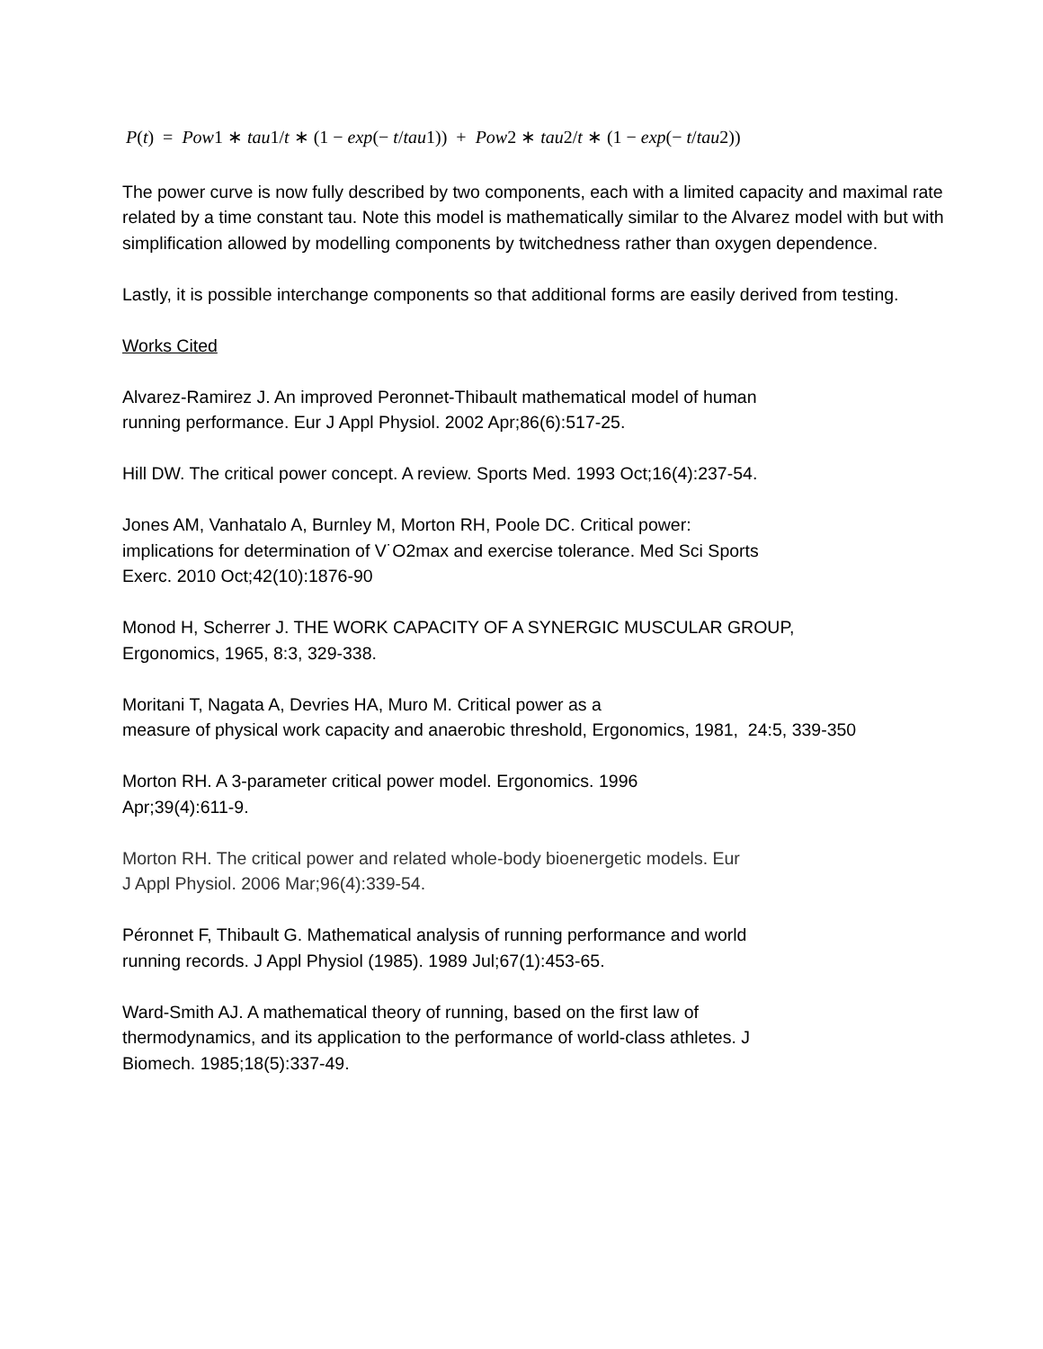P(t) = Pow1 ∗ tau1/t ∗ (1 − exp(− t/tau1)) + Pow2 ∗ tau2/t ∗ (1 − exp(− t/tau2))
The power curve is now fully described by two components, each with a limited capacity and maximal rate related by a time constant tau. Note this model is mathematically similar to the Alvarez model with but with simplification allowed by modelling components by twitchedness rather than oxygen dependence.
Lastly, it is possible interchange components so that additional forms are easily derived from testing.
Works Cited
Alvarez-Ramirez J. An improved Peronnet-Thibault mathematical model of human
running performance. Eur J Appl Physiol. 2002 Apr;86(6):517-25.
Hill DW. The critical power concept. A review. Sports Med. 1993 Oct;16(4):237-54.
Jones AM, Vanhatalo A, Burnley M, Morton RH, Poole DC. Critical power:
implications for determination of V˙O2max and exercise tolerance. Med Sci Sports
Exerc. 2010 Oct;42(10):1876-90
Monod H, Scherrer J. THE WORK CAPACITY OF A SYNERGIC MUSCULAR GROUP,
Ergonomics, 1965, 8:3, 329-338.
Moritani T, Nagata A, Devries HA, Muro M. Critical power as a
measure of physical work capacity and anaerobic threshold, Ergonomics, 1981, 24:5, 339-350
Morton RH. A 3-parameter critical power model. Ergonomics. 1996
Apr;39(4):611-9.
Morton RH. The critical power and related whole-body bioenergetic models. Eur
J Appl Physiol. 2006 Mar;96(4):339-54.
Péronnet F, Thibault G. Mathematical analysis of running performance and world
running records. J Appl Physiol (1985). 1989 Jul;67(1):453-65.
Ward-Smith AJ. A mathematical theory of running, based on the first law of
thermodynamics, and its application to the performance of world-class athletes. J
Biomech. 1985;18(5):337-49.